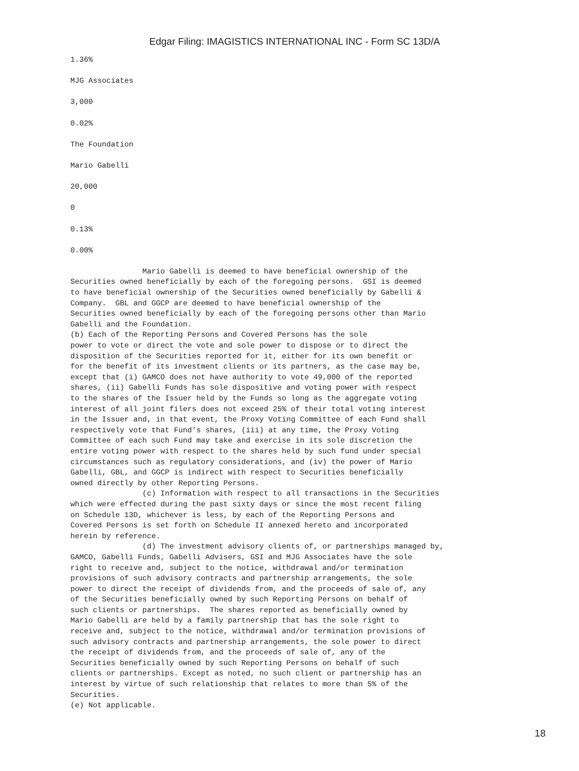Edgar Filing: IMAGISTICS INTERNATIONAL INC - Form SC 13D/A
1.36%
MJG Associates
3,000
0.02%
The Foundation
Mario Gabelli
20,000
0
0.13%
0.00%
                Mario Gabelli is deemed to have beneficial ownership of the
Securities owned beneficially by each of the foregoing persons.  GSI is deemed
to have beneficial ownership of the Securities owned beneficially by Gabelli &
Company.  GBL and GGCP are deemed to have beneficial ownership of the
Securities owned beneficially by each of the foregoing persons other than Mario
Gabelli and the Foundation.
(b) Each of the Reporting Persons and Covered Persons has the sole
power to vote or direct the vote and sole power to dispose or to direct the
disposition of the Securities reported for it, either for its own benefit or
for the benefit of its investment clients or its partners, as the case may be,
except that (i) GAMCO does not have authority to vote 49,000 of the reported
shares, (ii) Gabelli Funds has sole dispositive and voting power with respect
to the shares of the Issuer held by the Funds so long as the aggregate voting
interest of all joint filers does not exceed 25% of their total voting interest
in the Issuer and, in that event, the Proxy Voting Committee of each Fund shall
respectively vote that Fund's shares, (iii) at any time, the Proxy Voting
Committee of each such Fund may take and exercise in its sole discretion the
entire voting power with respect to the shares held by such fund under special
circumstances such as regulatory considerations, and (iv) the power of Mario
Gabelli, GBL, and GGCP is indirect with respect to Securities beneficially
owned directly by other Reporting Persons.
                (c) Information with respect to all transactions in the Securities
which were effected during the past sixty days or since the most recent filing
on Schedule 13D, whichever is less, by each of the Reporting Persons and
Covered Persons is set forth on Schedule II annexed hereto and incorporated
herein by reference.
                (d) The investment advisory clients of, or partnerships managed by,
GAMCO, Gabelli Funds, Gabelli Advisers, GSI and MJG Associates have the sole
right to receive and, subject to the notice, withdrawal and/or termination
provisions of such advisory contracts and partnership arrangements, the sole
power to direct the receipt of dividends from, and the proceeds of sale of, any
of the Securities beneficially owned by such Reporting Persons on behalf of
such clients or partnerships.  The shares reported as beneficially owned by
Mario Gabelli are held by a family partnership that has the sole right to
receive and, subject to the notice, withdrawal and/or termination provisions of
such advisory contracts and partnership arrangements, the sole power to direct
the receipt of dividends from, and the proceeds of sale of, any of the
Securities beneficially owned by such Reporting Persons on behalf of such
clients or partnerships. Except as noted, no such client or partnership has an
interest by virtue of such relationship that relates to more than 5% of the
Securities.
(e) Not applicable.
18